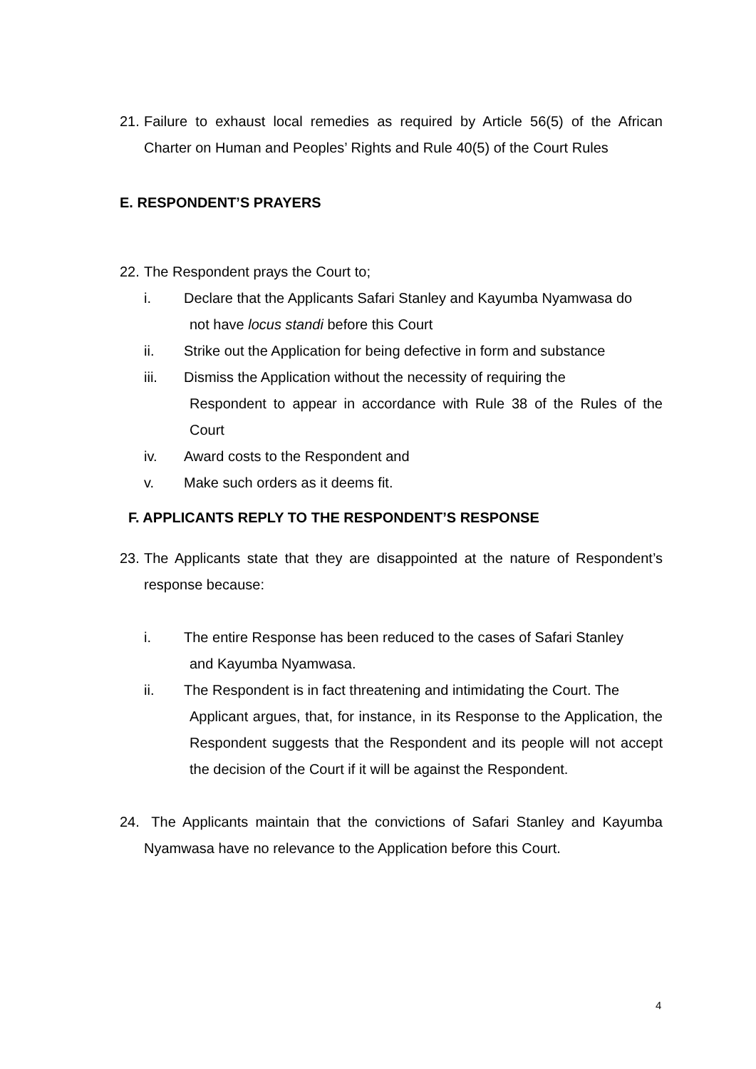21.
Failure to exhaust local remedies as required by Article 56(5) of the African Charter on Human and Peoples’ Rights and Rule 40(5) of the Court Rules
E. RESPONDENT’S PRAYERS
22.
The Respondent prays the Court to;
i. Declare that the Applicants Safari Stanley and Kayumba Nyamwasa do
not have locus standi before this Court
ii. Strike out the Application for being defective in form and substance
iii. Dismiss the Application without the necessity of requiring the
Respondent to appear in accordance with Rule 38 of the Rules of the Court
iv. Award costs to the Respondent and
v. Make such orders as it deems fit.
F. APPLICANTS REPLY TO THE RESPONDENT’S RESPONSE
23.
The Applicants state that they are disappointed at the nature of Respondent’s response because:
i. The entire Response has been reduced to the cases of Safari Stanley
and Kayumba Nyamwasa.
ii. The Respondent is in fact threatening and intimidating the Court. The
Applicant argues, that, for instance, in its Response to the Application, the Respondent suggests that the Respondent and its people will not accept the decision of the Court if it will be against the Respondent.
24.
The Applicants maintain that the convictions of Safari Stanley and Kayumba Nyamwasa have no relevance to the Application before this Court.
4